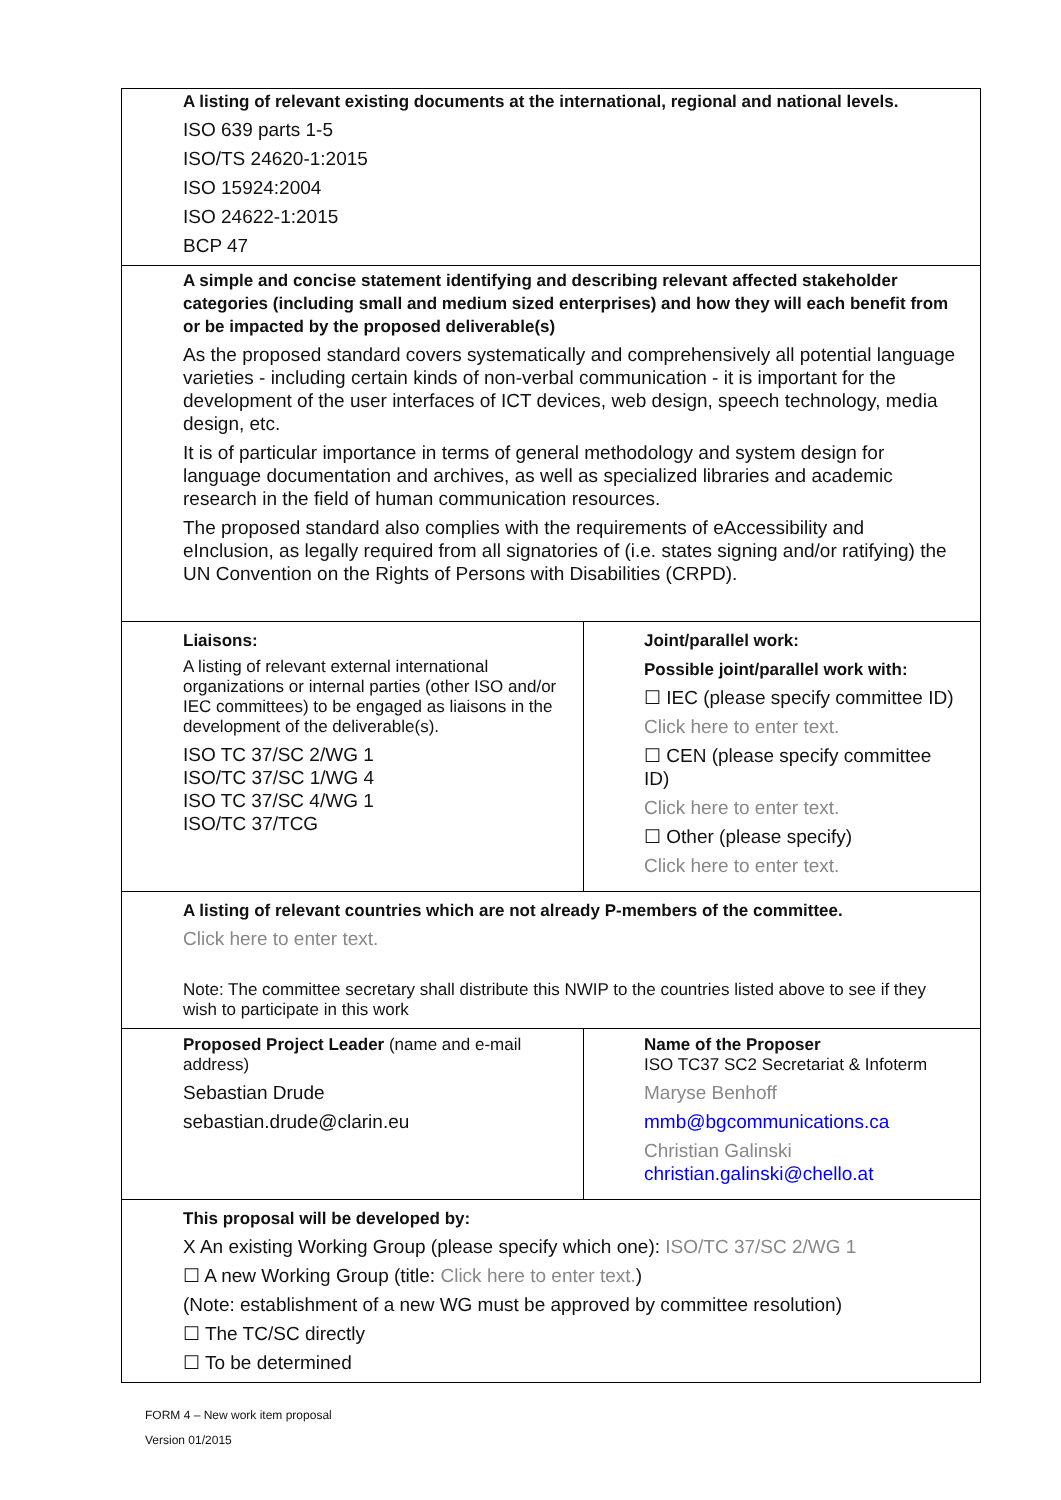| A listing of relevant existing documents at the international, regional and national levels. ISO 639 parts 1-5 ISO/TS 24620-1:2015 ISO 15924:2004 ISO 24622-1:2015 BCP 47 | |
| A simple and concise statement identifying and describing relevant affected stakeholder categories (including small and medium sized enterprises) and how they will each benefit from or be impacted by the proposed deliverable(s) As the proposed standard covers systematically and comprehensively all potential language varieties - including certain kinds of non-verbal communication - it is important for the development of the user interfaces of ICT devices, web design, speech technology, media design, etc. It is of particular importance in terms of general methodology and system design for language documentation and archives, as well as specialized libraries and academic research in the field of human communication resources. The proposed standard also complies with the requirements of eAccessibility and eInclusion, as legally required from all signatories of (i.e. states signing and/or ratifying) the UN Convention on the Rights of Persons with Disabilities (CRPD). | |
| Liaisons: A listing of relevant external international organizations or internal parties (other ISO and/or IEC committees) to be engaged as liaisons in the development of the deliverable(s). ISO TC 37/SC 2/WG 1 ISO/TC 37/SC 1/WG 4 ISO TC 37/SC 4/WG 1 ISO/TC 37/TCG | Joint/parallel work: Possible joint/parallel work with: ☐ IEC (please specify committee ID) Click here to enter text. ☐ CEN (please specify committee ID) Click here to enter text. ☐ Other (please specify) Click here to enter text. |
| A listing of relevant countries which are not already P-members of the committee. Click here to enter text. Note: The committee secretary shall distribute this NWIP to the countries listed above to see if they wish to participate in this work | |
| Proposed Project Leader (name and e-mail address) Sebastian Drude sebastian.drude@clarin.eu | Name of the Proposer ISO TC37 SC2 Secretariat & Infoterm Maryse Benhoff mmb@bgcommunications.ca Christian Galinski christian.galinski@chello.at |
| This proposal will be developed by: X An existing Working Group (please specify which one): ISO/TC 37/SC 2/WG 1 ☐ A new Working Group (title: Click here to enter text. ) (Note: establishment of a new WG must be approved by committee resolution) ☐ The TC/SC directly ☐ To be determined | |
FORM 4 – New work item proposal
Version 01/2015